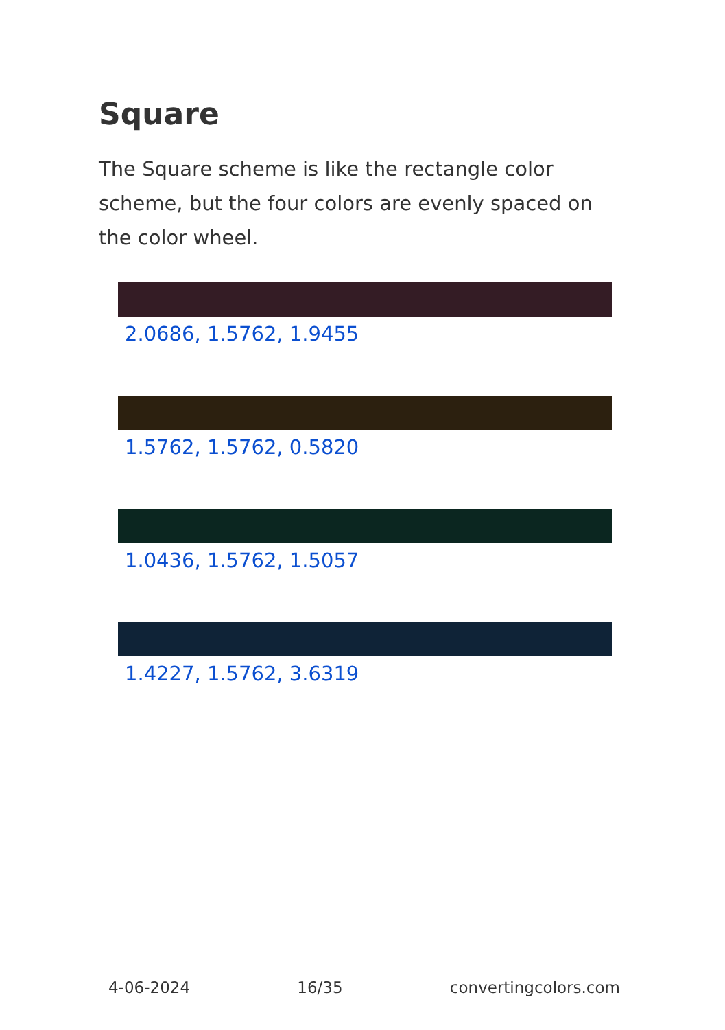Square
The Square scheme is like the rectangle color scheme, but the four colors are evenly spaced on the color wheel.
2.0686, 1.5762, 1.9455
1.5762, 1.5762, 0.5820
1.0436, 1.5762, 1.5057
1.4227, 1.5762, 3.6319
4-06-2024 16/35 convertingcolors.com